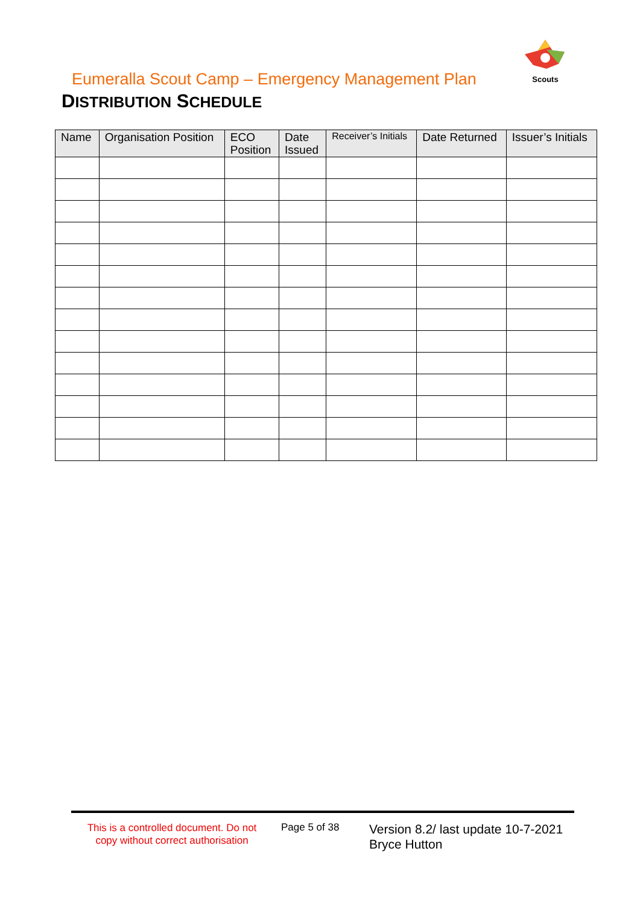Scouts
Eumeralla Scout Camp – Emergency Management Plan
DISTRIBUTION SCHEDULE
| Name | Organisation Position | ECO Position | Date Issued | Receiver’s Initials | Date Returned | Issuer’s Initials |
| --- | --- | --- | --- | --- | --- | --- |
This is a controlled document. Do not copy without correct authorisation
Page 5 of 38
Version 8.2/ last update 10-7-2021
Bryce Hutton